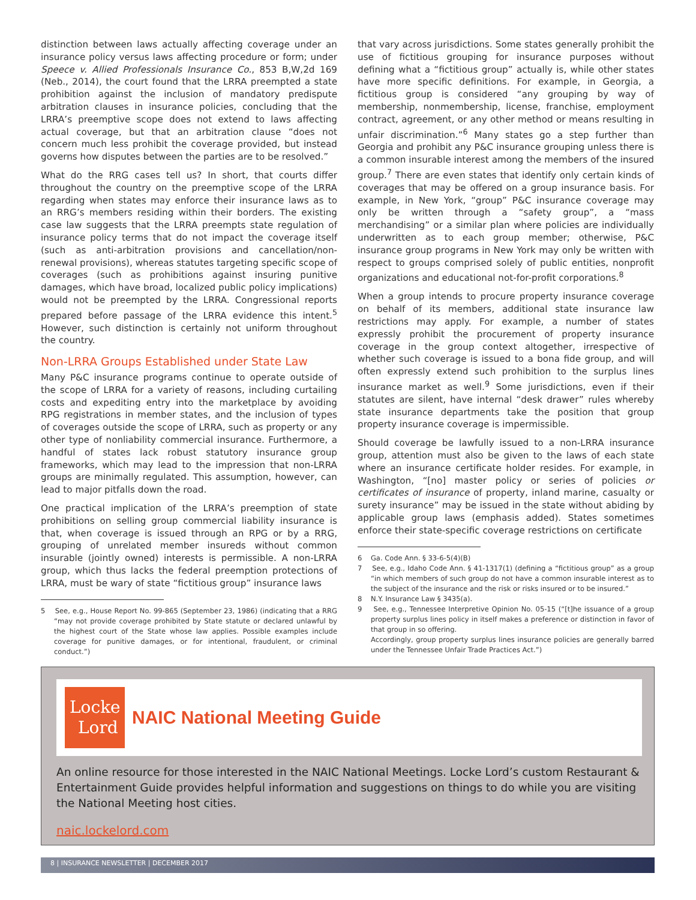distinction between laws actually affecting coverage under an insurance policy versus laws affecting procedure or form; under Speece v. Allied Professionals Insurance Co., 853 B,W,2d 169 (Neb., 2014), the court found that the LRRA preempted a state prohibition against the inclusion of mandatory predispute arbitration clauses in insurance policies, concluding that the LRRA’s preemptive scope does not extend to laws affecting actual coverage, but that an arbitration clause “does not concern much less prohibit the coverage provided, but instead governs how disputes between the parties are to be resolved.”
What do the RRG cases tell us? In short, that courts differ throughout the country on the preemptive scope of the LRRA regarding when states may enforce their insurance laws as to an RRG’s members residing within their borders. The existing case law suggests that the LRRA preempts state regulation of insurance policy terms that do not impact the coverage itself (such as anti-arbitration provisions and cancellation/non-renewal provisions), whereas statutes targeting specific scope of coverages (such as prohibitions against insuring punitive damages, which have broad, localized public policy implications) would not be preempted by the LRRA. Congressional reports prepared before passage of the LRRA evidence this intent.<sup>5</sup> However, such distinction is certainly not uniform throughout the country.
Non-LRRA Groups Established under State Law
Many P&C insurance programs continue to operate outside of the scope of LRRA for a variety of reasons, including curtailing costs and expediting entry into the marketplace by avoiding RPG registrations in member states, and the inclusion of types of coverages outside the scope of LRRA, such as property or any other type of nonliability commercial insurance. Furthermore, a handful of states lack robust statutory insurance group frameworks, which may lead to the impression that non-LRRA groups are minimally regulated. This assumption, however, can lead to major pitfalls down the road.
One practical implication of the LRRA’s preemption of state prohibitions on selling group commercial liability insurance is that, when coverage is issued through an RPG or by a RRG, grouping of unrelated member insureds without common insurable (jointly owned) interests is permissible. A non-LRRA group, which thus lacks the federal preemption protections of LRRA, must be wary of state “fictitious group” insurance laws
5 See, e.g., House Report No. 99-865 (September 23, 1986) (indicating that a RRG “may not provide coverage prohibited by State statute or declared unlawful by the highest court of the State whose law applies. Possible examples include coverage for punitive damages, or for intentional, fraudulent, or criminal conduct.”)
that vary across jurisdictions. Some states generally prohibit the use of fictitious grouping for insurance purposes without defining what a “fictitious group” actually is, while other states have more specific definitions. For example, in Georgia, a fictitious group is considered “any grouping by way of membership, nonmembership, license, franchise, employment contract, agreement, or any other method or means resulting in unfair discrimination.”<sup>6</sup> Many states go a step further than Georgia and prohibit any P&C insurance grouping unless there is a common insurable interest among the members of the insured group.<sup>7</sup> There are even states that identify only certain kinds of coverages that may be offered on a group insurance basis. For example, in New York, “group” P&C insurance coverage may only be written through a “safety group”, a “mass merchandising” or a similar plan where policies are individually underwritten as to each group member; otherwise, P&C insurance group programs in New York may only be written with respect to groups comprised solely of public entities, nonprofit organizations and educational not-for-profit corporations.<sup>8</sup>
When a group intends to procure property insurance coverage on behalf of its members, additional state insurance law restrictions may apply. For example, a number of states expressly prohibit the procurement of property insurance coverage in the group context altogether, irrespective of whether such coverage is issued to a bona fide group, and will often expressly extend such prohibition to the surplus lines insurance market as well.<sup>9</sup> Some jurisdictions, even if their statutes are silent, have internal “desk drawer” rules whereby state insurance departments take the position that group property insurance coverage is impermissible.
Should coverage be lawfully issued to a non-LRRA insurance group, attention must also be given to the laws of each state where an insurance certificate holder resides. For example, in Washington, “[no] master policy or series of policies or certificates of insurance of property, inland marine, casualty or surety insurance” may be issued in the state without abiding by applicable group laws (emphasis added). States sometimes enforce their state-specific coverage restrictions on certificate
6 Ga. Code Ann. § 33-6-5(4)(B)
7 See, e.g., Idaho Code Ann. § 41-1317(1) (defining a “fictitious group” as a group “in which members of such group do not have a common insurable interest as to the subject of the insurance and the risk or risks insured or to be insured.”
8 N.Y. Insurance Law § 3435(a).
9 See, e.g., Tennessee Interpretive Opinion No. 05-15 (“[t]he issuance of a group property surplus lines policy in itself makes a preference or distinction in favor of that group in so offering.
Accordingly, group property surplus lines insurance policies are generally barred under the Tennessee Unfair Trade Practices Act.”)
Locke
Lord
NAIC National Meeting Guide
An online resource for those interested in the NAIC National Meetings. Locke Lord’s custom Restaurant & Entertainment Guide provides helpful information and suggestions on things to do while you are visiting the National Meeting host cities.
naic.lockelord.com
8 | INSURANCE NEWSLETTER | DECEMBER 2017